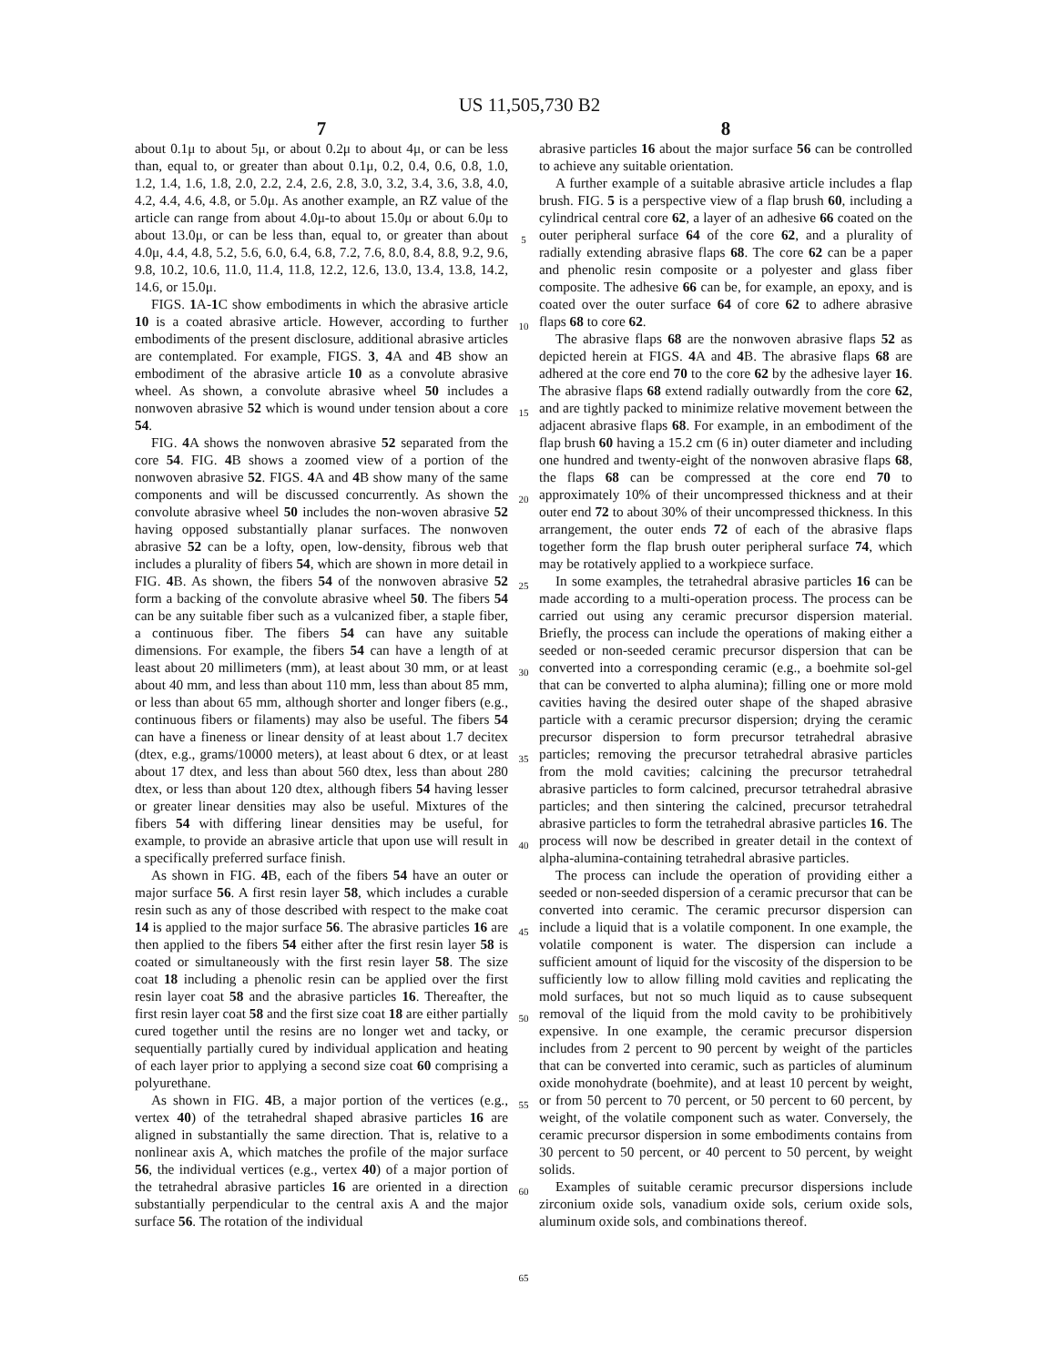US 11,505,730 B2
7
about 0.1μ to about 5μ, or about 0.2μ to about 4μ, or can be less than, equal to, or greater than about 0.1μ, 0.2, 0.4, 0.6, 0.8, 1.0, 1.2, 1.4, 1.6, 1.8, 2.0, 2.2, 2.4, 2.6, 2.8, 3.0, 3.2, 3.4, 3.6, 3.8, 4.0, 4.2, 4.4, 4.6, 4.8, or 5.0μ. As another example, an RZ value of the article can range from about 4.0μ-to about 15.0μ or about 6.0μ to about 13.0μ, or can be less than, equal to, or greater than about 4.0μ, 4.4, 4.8, 5.2, 5.6, 6.0, 6.4, 6.8, 7.2, 7.6, 8.0, 8.4, 8.8, 9.2, 9.6, 9.8, 10.2, 10.6, 11.0, 11.4, 11.8, 12.2, 12.6, 13.0, 13.4, 13.8, 14.2, 14.6, or 15.0μ.
FIGS. 1 A-1 C show embodiments in which the abrasive article 10 is a coated abrasive article. However, according to further embodiments of the present disclosure, additional abrasive articles are contemplated. For example, FIGS. 3, 4 A and 4 B show an embodiment of the abrasive article 10 as a convolute abrasive wheel. As shown, a convolute abrasive wheel 50 includes a nonwoven abrasive 52 which is wound under tension about a core 54.
FIG. 4 A shows the nonwoven abrasive 52 separated from the core 54. FIG. 4 B shows a zoomed view of a portion of the nonwoven abrasive 52. FIGS. 4 A and 4 B show many of the same components and will be discussed concurrently. As shown the convolute abrasive wheel 50 includes the non-woven abrasive 52 having opposed substantially planar surfaces. The nonwoven abrasive 52 can be a lofty, open, low-density, fibrous web that includes a plurality of fibers 54, which are shown in more detail in FIG. 4 B. As shown, the fibers 54 of the nonwoven abrasive 52 form a backing of the convolute abrasive wheel 50. The fibers 54 can be any suitable fiber such as a vulcanized fiber, a staple fiber, a continuous fiber. The fibers 54 can have any suitable dimensions. For example, the fibers 54 can have a length of at least about 20 millimeters (mm), at least about 30 mm, or at least about 40 mm, and less than about 110 mm, less than about 85 mm, or less than about 65 mm, although shorter and longer fibers (e.g., continuous fibers or filaments) may also be useful. The fibers 54 can have a fineness or linear density of at least about 1.7 decitex (dtex, e.g., grams/10000 meters), at least about 6 dtex, or at least about 17 dtex, and less than about 560 dtex, less than about 280 dtex, or less than about 120 dtex, although fibers 54 having lesser or greater linear densities may also be useful. Mixtures of the fibers 54 with differing linear densities may be useful, for example, to provide an abrasive article that upon use will result in a specifically preferred surface finish.
As shown in FIG. 4 B, each of the fibers 54 have an outer or major surface 56. A first resin layer 58, which includes a curable resin such as any of those described with respect to the make coat 14 is applied to the major surface 56. The abrasive particles 16 are then applied to the fibers 54 either after the first resin layer 58 is coated or simultaneously with the first resin layer 58. The size coat 18 including a phenolic resin can be applied over the first resin layer coat 58 and the abrasive particles 16. Thereafter, the first resin layer coat 58 and the first size coat 18 are either partially cured together until the resins are no longer wet and tacky, or sequentially partially cured by individual application and heating of each layer prior to applying a second size coat 60 comprising a polyurethane.
As shown in FIG. 4 B, a major portion of the vertices (e.g., vertex 40) of the tetrahedral shaped abrasive particles 16 are aligned in substantially the same direction. That is, relative to a nonlinear axis A, which matches the profile of the major surface 56, the individual vertices (e.g., vertex 40) of a major portion of the tetrahedral abrasive particles 16 are oriented in a direction substantially perpendicular to the central axis A and the major surface 56. The rotation of the individual
5
10
15
20
25
30
35
40
45
50
55
60
65
8
abrasive particles 16 about the major surface 56 can be controlled to achieve any suitable orientation.
A further example of a suitable abrasive article includes a flap brush. FIG. 5 is a perspective view of a flap brush 60, including a cylindrical central core 62, a layer of an adhesive 66 coated on the outer peripheral surface 64 of the core 62, and a plurality of radially extending abrasive flaps 68. The core 62 can be a paper and phenolic resin composite or a polyester and glass fiber composite. The adhesive 66 can be, for example, an epoxy, and is coated over the outer surface 64 of core 62 to adhere abrasive flaps 68 to core 62.
The abrasive flaps 68 are the nonwoven abrasive flaps 52 as depicted herein at FIGS. 4 A and 4 B. The abrasive flaps 68 are adhered at the core end 70 to the core 62 by the adhesive layer 16. The abrasive flaps 68 extend radially outwardly from the core 62, and are tightly packed to minimize relative movement between the adjacent abrasive flaps 68. For example, in an embodiment of the flap brush 60 having a 15.2 cm (6 in) outer diameter and including one hundred and twenty-eight of the nonwoven abrasive flaps 68, the flaps 68 can be compressed at the core end 70 to approximately 10% of their uncompressed thickness and at their outer end 72 to about 30% of their uncompressed thickness. In this arrangement, the outer ends 72 of each of the abrasive flaps together form the flap brush outer peripheral surface 74, which may be rotatively applied to a workpiece surface.
In some examples, the tetrahedral abrasive particles 16 can be made according to a multi-operation process. The process can be carried out using any ceramic precursor dispersion material. Briefly, the process can include the operations of making either a seeded or non-seeded ceramic precursor dispersion that can be converted into a corresponding ceramic (e.g., a boehmite sol-gel that can be converted to alpha alumina); filling one or more mold cavities having the desired outer shape of the shaped abrasive particle with a ceramic precursor dispersion; drying the ceramic precursor dispersion to form precursor tetrahedral abrasive particles; removing the precursor tetrahedral abrasive particles from the mold cavities; calcining the precursor tetrahedral abrasive particles to form calcined, precursor tetrahedral abrasive particles; and then sintering the calcined, precursor tetrahedral abrasive particles to form the tetrahedral abrasive particles 16. The process will now be described in greater detail in the context of alpha-alumina-containing tetrahedral abrasive particles.
The process can include the operation of providing either a seeded or non-seeded dispersion of a ceramic precursor that can be converted into ceramic. The ceramic precursor dispersion can include a liquid that is a volatile component. In one example, the volatile component is water. The dispersion can include a sufficient amount of liquid for the viscosity of the dispersion to be sufficiently low to allow filling mold cavities and replicating the mold surfaces, but not so much liquid as to cause subsequent removal of the liquid from the mold cavity to be prohibitively expensive. In one example, the ceramic precursor dispersion includes from 2 percent to 90 percent by weight of the particles that can be converted into ceramic, such as particles of aluminum oxide monohydrate (boehmite), and at least 10 percent by weight, or from 50 percent to 70 percent, or 50 percent to 60 percent, by weight, of the volatile component such as water. Conversely, the ceramic precursor dispersion in some embodiments contains from 30 percent to 50 percent, or 40 percent to 50 percent, by weight solids.
Examples of suitable ceramic precursor dispersions include zirconium oxide sols, vanadium oxide sols, cerium oxide sols, aluminum oxide sols, and combinations thereof.